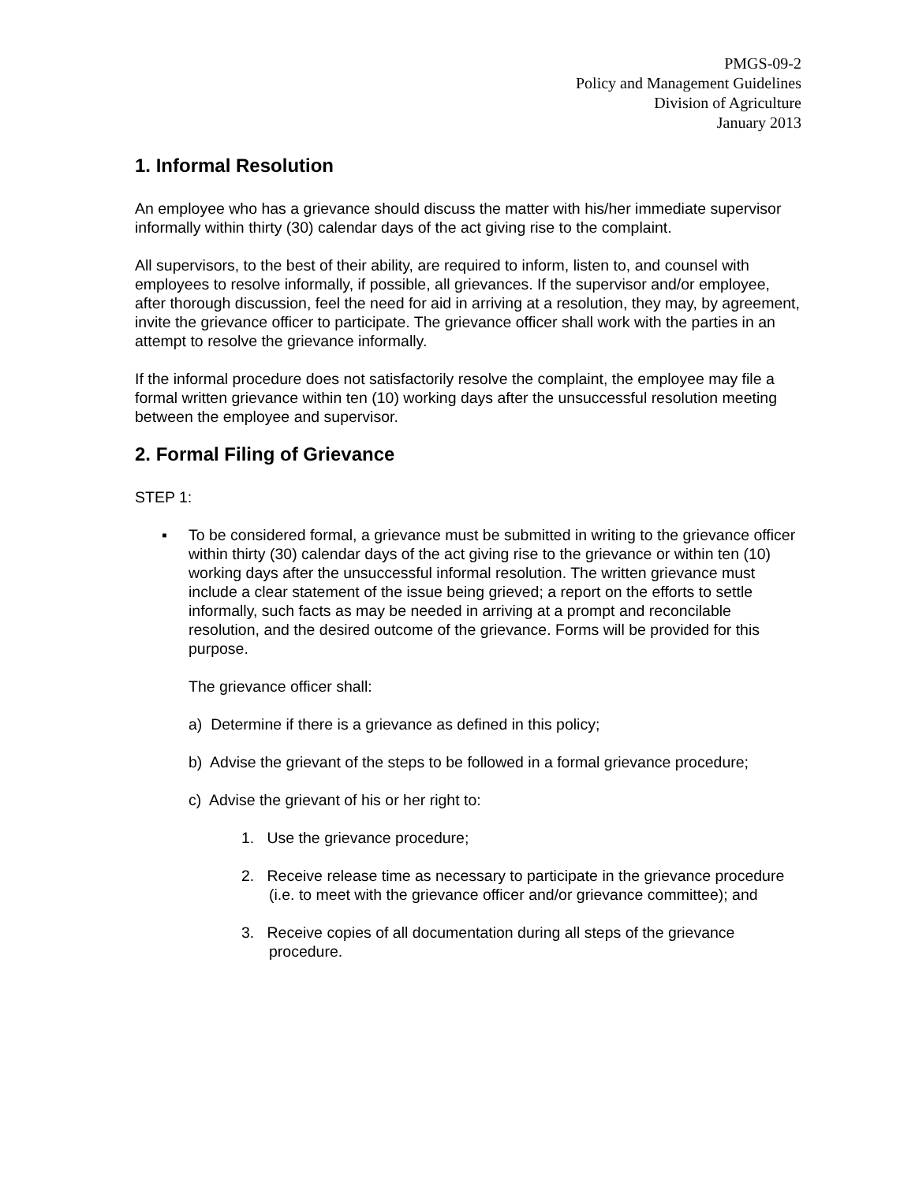PMGS-09-2
Policy and Management Guidelines
Division of Agriculture
January 2013
1. Informal Resolution
An employee who has a grievance should discuss the matter with his/her immediate supervisor informally within thirty (30) calendar days of the act giving rise to the complaint.
All supervisors, to the best of their ability, are required to inform, listen to, and counsel with employees to resolve informally, if possible, all grievances. If the supervisor and/or employee, after thorough discussion, feel the need for aid in arriving at a resolution, they may, by agreement, invite the grievance officer to participate. The grievance officer shall work with the parties in an attempt to resolve the grievance informally.
If the informal procedure does not satisfactorily resolve the complaint, the employee may file a formal written grievance within ten (10) working days after the unsuccessful resolution meeting between the employee and supervisor.
2. Formal Filing of Grievance
STEP 1:
▪ To be considered formal, a grievance must be submitted in writing to the grievance officer within thirty (30) calendar days of the act giving rise to the grievance or within ten (10) working days after the unsuccessful informal resolution. The written grievance must include a clear statement of the issue being grieved; a report on the efforts to settle informally, such facts as may be needed in arriving at a prompt and reconcilable resolution, and the desired outcome of the grievance. Forms will be provided for this purpose.
The grievance officer shall:
a) Determine if there is a grievance as defined in this policy;
b) Advise the grievant of the steps to be followed in a formal grievance procedure;
c) Advise the grievant of his or her right to:
1. Use the grievance procedure;
2. Receive release time as necessary to participate in the grievance procedure (i.e. to meet with the grievance officer and/or grievance committee); and
3. Receive copies of all documentation during all steps of the grievance procedure.